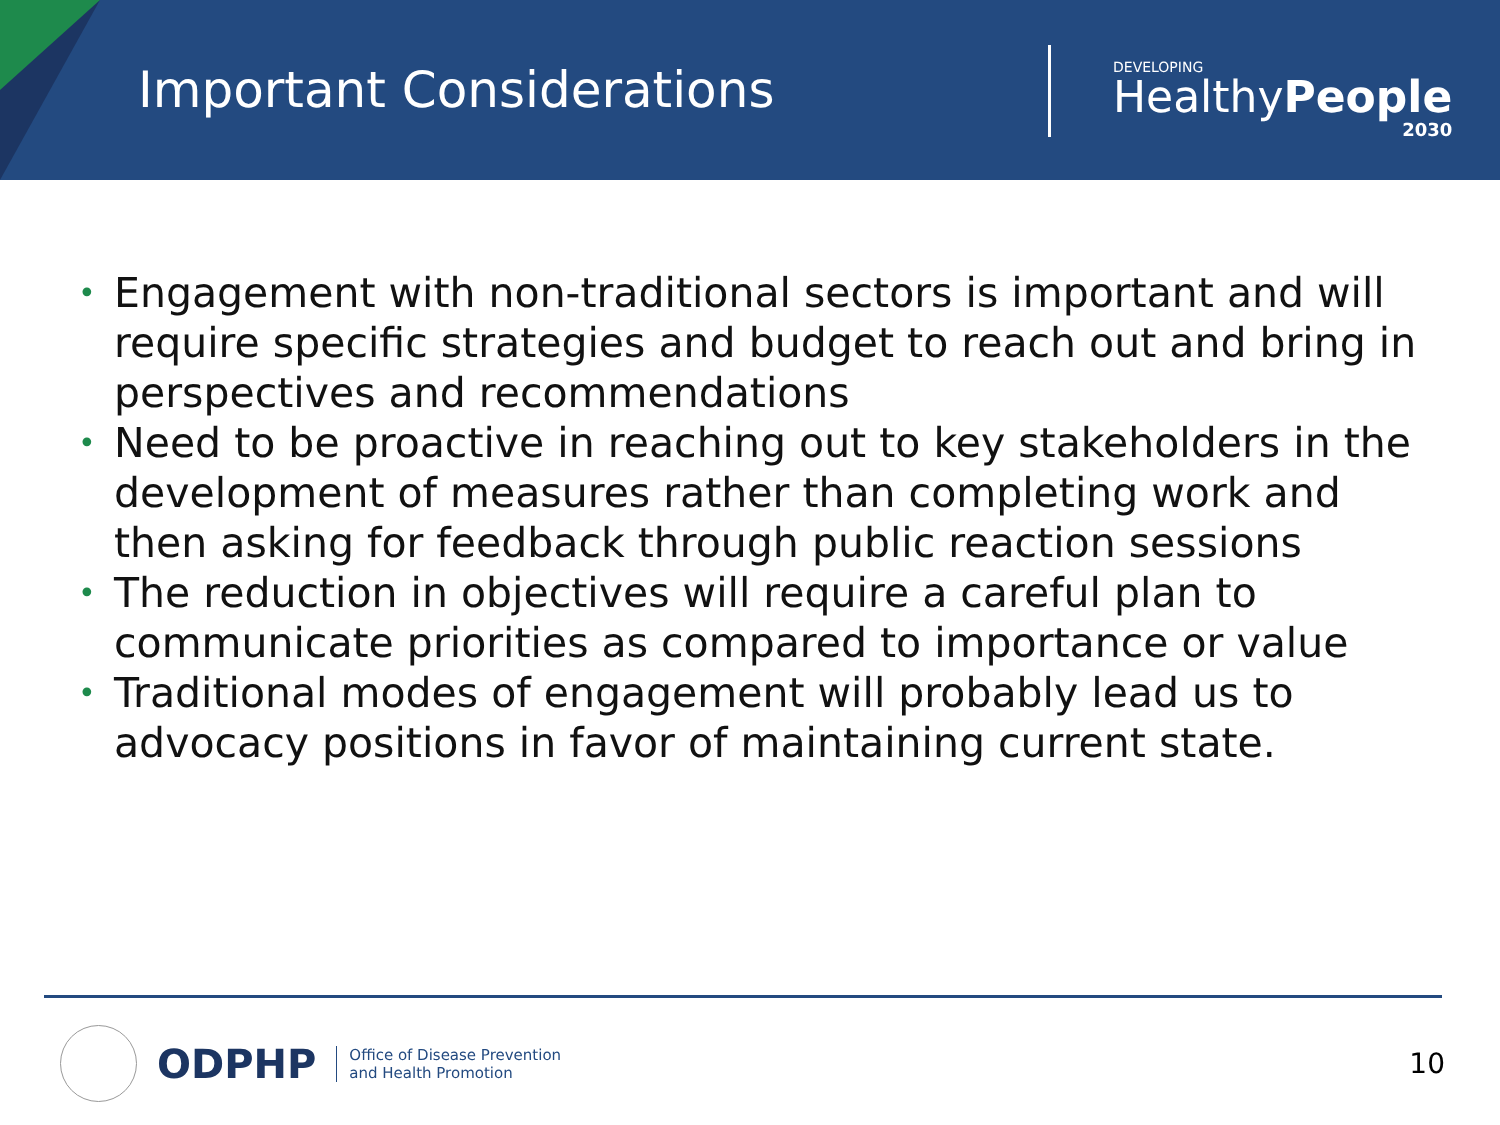Important Considerations
DEVELOPING
HealthyPeople
2030
• Engagement with non-traditional sectors is important and will require specific strategies and budget to reach out and bring in perspectives and recommendations
• Need to be proactive in reaching out to key stakeholders in the development of measures rather than completing work and then asking for feedback through public reaction sessions
• The reduction in objectives will require a careful plan to communicate priorities as compared to importance or value
• Traditional modes of engagement will probably lead us to advocacy positions in favor of maintaining current state.
ODPHP
Office of Disease Prevention
and Health Promotion
10